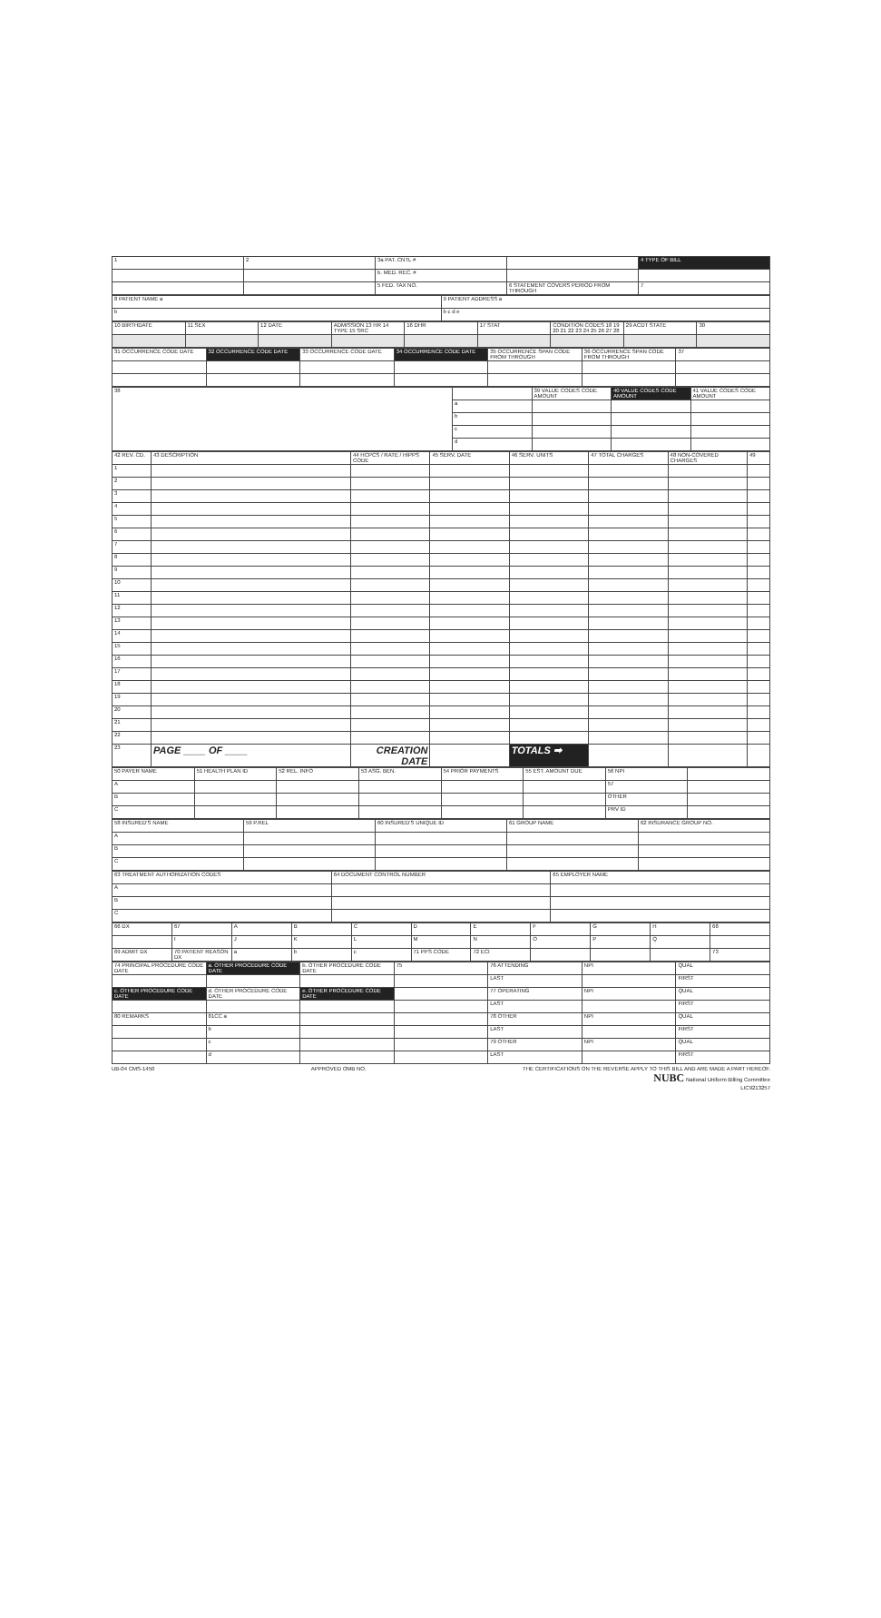| 1 | 2 | 3a PAT. CNTL # | | 4 TYPE OF BILL |
| | | b. MED. REC. # | | |
| | | 5 FED. TAX NO. | 6 STATEMENT COVERS PERIOD FROM THROUGH | 7 |
| 8 PATIENT NAME a | 9 PATIENT ADDRESS a |
| b | b c d e |
| 10 BIRTHDATE | 11 SEX | 12 DATE | ADMISSION 13 HR 14 TYPE 15 SRC | 16 DHR | 17 STAT | CONDITION CODES 18 19 20 21 22 23 24 25 26 27 28 | 29 ACDT STATE | 30 |
| --- | --- | --- | --- | --- | --- | --- | --- | --- |
| 31 OCCURRENCE CODE DATE | 32 OCCURRENCE CODE DATE | 33 OCCURRENCE CODE DATE | 34 OCCURRENCE CODE DATE | 35 OCCURRENCE SPAN CODE FROM THROUGH | 36 OCCURRENCE SPAN CODE FROM THROUGH | 37 |
| --- | --- | --- | --- | --- | --- | --- |
| 38 | | 39 VALUE CODES CODE AMOUNT | 40 VALUE CODES CODE AMOUNT | 41 VALUE CODES CODE AMOUNT |
| | a | | | |
| | b | | | |
| | c | | | |
| | d | | | |
| 42 REV. CD. | 43 DESCRIPTION | 44 HCPCS / RATE / HIPPS CODE | 45 SERV. DATE | 46 SERV. UNITS | 47 TOTAL CHARGES | 48 NON-COVERED CHARGES | 49 |
| --- | --- | --- | --- | --- | --- | --- | --- |
| 1 | | | | | | | |
| 2 | | | | | | | |
| 3 | | | | | | | |
| 4 | | | | | | | |
| 5 | | | | | | | |
| 6 | | | | | | | |
| 7 | | | | | | | |
| 8 | | | | | | | |
| 9 | | | | | | | |
| 10 | | | | | | | |
| 11 | | | | | | | |
| 12 | | | | | | | |
| 13 | | | | | | | |
| 14 | | | | | | | |
| 15 | | | | | | | |
| 16 | | | | | | | |
| 17 | | | | | | | |
| 18 | | | | | | | |
| 19 | | | | | | | |
| 20 | | | | | | | |
| 21 | | | | | | | |
| 22 | | | | | | | |
| 23 | PAGE ____ OF ____ | CREATION DATE | | TOTALS ➡ | | | |
| 50 PAYER NAME | 51 HEALTH PLAN ID | 52 REL. INFO | 53 ASG. BEN. | 54 PRIOR PAYMENTS | 55 EST. AMOUNT DUE | 56 NPI | |
| --- | --- | --- | --- | --- | --- | --- | --- |
| A | | | | | | 57 | |
| B | | | | | | OTHER | |
| C | | | | | | PRV ID | |
| 58 INSURED'S NAME | 59 P.REL | 60 INSURED'S UNIQUE ID | 61 GROUP NAME | 62 INSURANCE GROUP NO. |
| --- | --- | --- | --- | --- |
| A | | | | |
| B | | | | |
| C | | | | |
| 63 TREATMENT AUTHORIZATION CODES | 64 DOCUMENT CONTROL NUMBER | 65 EMPLOYER NAME |
| --- | --- | --- |
| A | | |
| B | | |
| C | | |
| 66 DX | 67 | A | B | C | D | E | F | G | H | 68 |
| | I | J | K | L | M | N | O | P | Q | |
| 69 ADMIT DX | 70 PATIENT REASON DX | a | b | c | 71 PPS CODE | 72 ECI | | | | 73 |
| 74 PRINCIPAL PROCEDURE CODE DATE | a. OTHER PROCEDURE CODE DATE | b. OTHER PROCEDURE CODE DATE | 75 | 76 ATTENDING | NPI | QUAL |
| | | | | LAST | | FIRST |
| c. OTHER PROCEDURE CODE DATE | d. OTHER PROCEDURE CODE DATE | e. OTHER PROCEDURE CODE DATE | | 77 OPERATING | NPI | QUAL |
| | | | | LAST | | FIRST |
| 80 REMARKS | 81CC a | | | 78 OTHER | NPI | QUAL |
| | b | | | LAST | | FIRST |
| | c | | | 79 OTHER | NPI | QUAL |
| | d | | | LAST | | FIRST |
UB-04 CMS-1450 APPROVED OMB NO. THE CERTIFICATIONS ON THE REVERSE APPLY TO THIS BILL AND ARE MADE A PART HEREOF.
NUBC National Uniform Billing Committee
LIC9213257